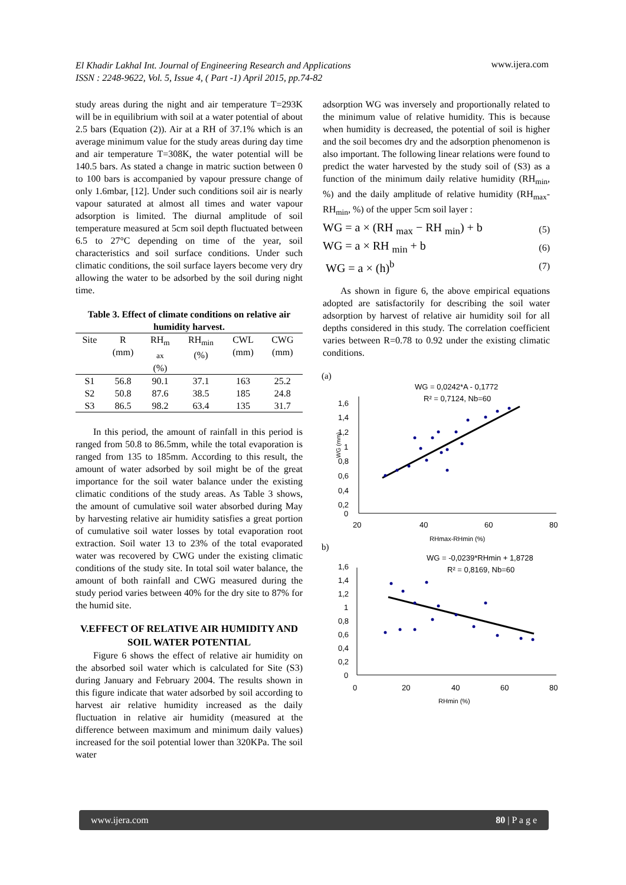El Khadir Lakhal Int. Journal of Engineering Research and Applications
ISSN : 2248-9622, Vol. 5, Issue 4, ( Part -1) April 2015, pp.74-82
www.ijera.com
study areas during the night and air temperature T=293K will be in equilibrium with soil at a water potential of about 2.5 bars (Equation (2)). Air at a RH of 37.1% which is an average minimum value for the study areas during day time and air temperature T=308K, the water potential will be 140.5 bars. As stated a change in matric suction between 0 to 100 bars is accompanied by vapour pressure change of only 1.6mbar, [12]. Under such conditions soil air is nearly vapour saturated at almost all times and water vapour adsorption is limited. The diurnal amplitude of soil temperature measured at 5cm soil depth fluctuated between 6.5 to 27°C depending on time of the year, soil characteristics and soil surface conditions. Under such climatic conditions, the soil surface layers become very dry allowing the water to be adsorbed by the soil during night time.
Table 3. Effect of climate conditions on relative air humidity harvest.
| Site | R (mm) | RH<sub>m</sub> ax (%) | RH<sub>min</sub> (%) | CWL (mm) | CWG (mm) |
| --- | --- | --- | --- | --- | --- |
| S1 | 56.8 | 90.1 | 37.1 | 163 | 25.2 |
| S2 | 50.8 | 87.6 | 38.5 | 185 | 24.8 |
| S3 | 86.5 | 98.2 | 63.4 | 135 | 31.7 |
In this period, the amount of rainfall in this period is ranged from 50.8 to 86.5mm, while the total evaporation is ranged from 135 to 185mm. According to this result, the amount of water adsorbed by soil might be of the great importance for the soil water balance under the existing climatic conditions of the study areas. As Table 3 shows, the amount of cumulative soil water absorbed during May by harvesting relative air humidity satisfies a great portion of cumulative soil water losses by total evaporation root extraction. Soil water 13 to 23% of the total evaporated water was recovered by CWG under the existing climatic conditions of the study site. In total soil water balance, the amount of both rainfall and CWG measured during the study period varies between 40% for the dry site to 87% for the humid site.
V.EFFECT OF RELATIVE AIR HUMIDITY AND SOIL WATER POTENTIAL
Figure 6 shows the effect of relative air humidity on the absorbed soil water which is calculated for Site (S3) during January and February 2004. The results shown in this figure indicate that water adsorbed by soil according to harvest air relative humidity increased as the daily fluctuation in relative air humidity (measured at the difference between maximum and minimum daily values) increased for the soil potential lower than 320KPa. The soil water
adsorption WG was inversely and proportionally related to the minimum value of relative humidity. This is because when humidity is decreased, the potential of soil is higher and the soil becomes dry and the adsorption phenomenon is also important. The following linear relations were found to predict the water harvested by the study soil of (S3) as a function of the minimum daily relative humidity (RH<sub>min</sub>, %) and the daily amplitude of relative humidity (RH<sub>max</sub>-RH<sub>min</sub>, %) of the upper 5cm soil layer :
WG = a × (RH <sub>max</sub> − RH <sub>min</sub>) + b (5)
WG = a × RH <sub>min</sub> + b (6)
WG = a × (h)<sup>b</sup> (7)
As shown in figure 6, the above empirical equations adopted are satisfactorily for describing the soil water adsorption by harvest of relative air humidity soil for all depths considered in this study. The correlation coefficient varies between R=0.78 to 0.92 under the existing climatic conditions.
(a)
WG = 0,0242*A - 0,1772
R² = 0,7124, Nb=60
1,6
​
1,4
1,2
1
0,8
0,6
0,4
0,2
0
WG (mm)
20
40
60
80
RHmax-RHmin (%)
b)
WG = -0,0239*RHmin + 1,8728
R² = 0,8169, Nb=60
1,6
1,4
1,2
1
0,8
0,6
0,4
0,2
0
0
20
40
60
80
RHmin (%)
www.ijera.com 80 | P a g e